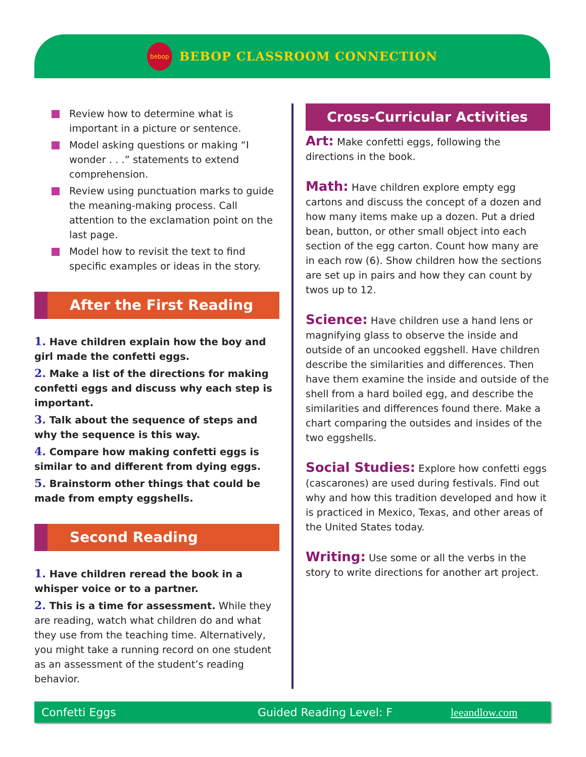bebop
BEBOP CLASSROOM CONNECTION
Review how to determine what is important in a picture or sentence.
Model asking questions or making “I wonder . . .” statements to extend comprehension.
Review using punctuation marks to guide the meaning-making process. Call attention to the exclamation point on the last page.
Model how to revisit the text to find specific examples or ideas in the story.
After the First Reading
1. Have children explain how the boy and girl made the confetti eggs.
2. Make a list of the directions for making confetti eggs and discuss why each step is important.
3. Talk about the sequence of steps and why the sequence is this way.
4. Compare how making confetti eggs is similar to and different from dying eggs.
5. Brainstorm other things that could be made from empty eggshells.
Second Reading
1. Have children reread the book in a whisper voice or to a partner.
2. This is a time for assessment. While they are reading, watch what children do and what they use from the teaching time. Alternatively, you might take a running record on one student as an assessment of the student’s reading behavior.
Cross-Curricular Activities
Art: Make confetti eggs, following the directions in the book.
Math: Have children explore empty egg cartons and discuss the concept of a dozen and how many items make up a dozen. Put a dried bean, button, or other small object into each section of the egg carton. Count how many are in each row (6). Show children how the sections are set up in pairs and how they can count by twos up to 12.
Science: Have children use a hand lens or magnifying glass to observe the inside and outside of an uncooked eggshell. Have children describe the similarities and differences. Then have them examine the inside and outside of the shell from a hard boiled egg, and describe the similarities and differences found there. Make a chart comparing the outsides and insides of the two eggshells.
Social Studies: Explore how confetti eggs (cascarones) are used during festivals. Find out why and how this tradition developed and how it is practiced in Mexico, Texas, and other areas of the United States today.
Writing: Use some or all the verbs in the story to write directions for another art project.
Confetti Eggs Guided Reading Level: F leeandlow.com